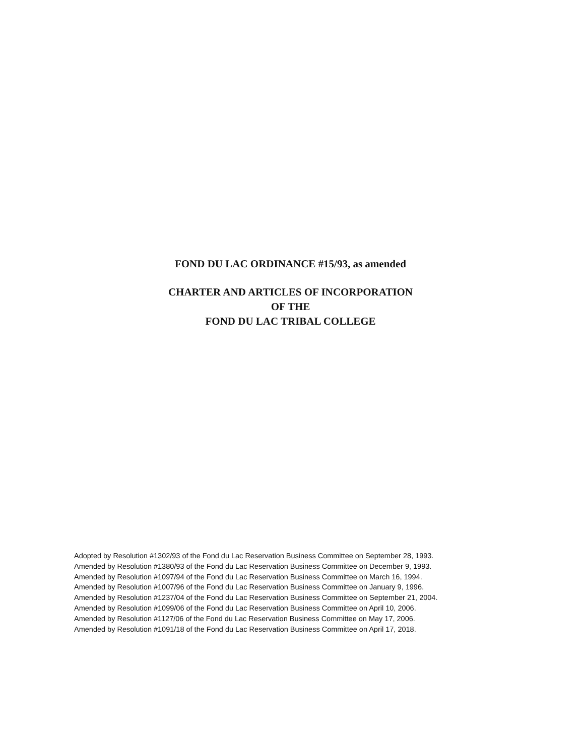FOND DU LAC ORDINANCE #15/93, as amended
CHARTER AND ARTICLES OF INCORPORATION
OF THE
FOND DU LAC TRIBAL COLLEGE
Adopted by Resolution #1302/93 of the Fond du Lac Reservation Business Committee on September 28, 1993.
Amended by Resolution #1380/93 of the Fond du Lac Reservation Business Committee on December 9, 1993.
Amended by Resolution #1097/94 of the Fond du Lac Reservation Business Committee on March 16, 1994.
Amended by Resolution #1007/96 of the Fond du Lac Reservation Business Committee on January 9, 1996.
Amended by Resolution #1237/04 of the Fond du Lac Reservation Business Committee on September 21, 2004.
Amended by Resolution #1099/06 of the Fond du Lac Reservation Business Committee on April 10, 2006.
Amended by Resolution #1127/06 of the Fond du Lac Reservation Business Committee on May 17, 2006.
Amended by Resolution #1091/18 of the Fond du Lac Reservation Business Committee on April 17, 2018.